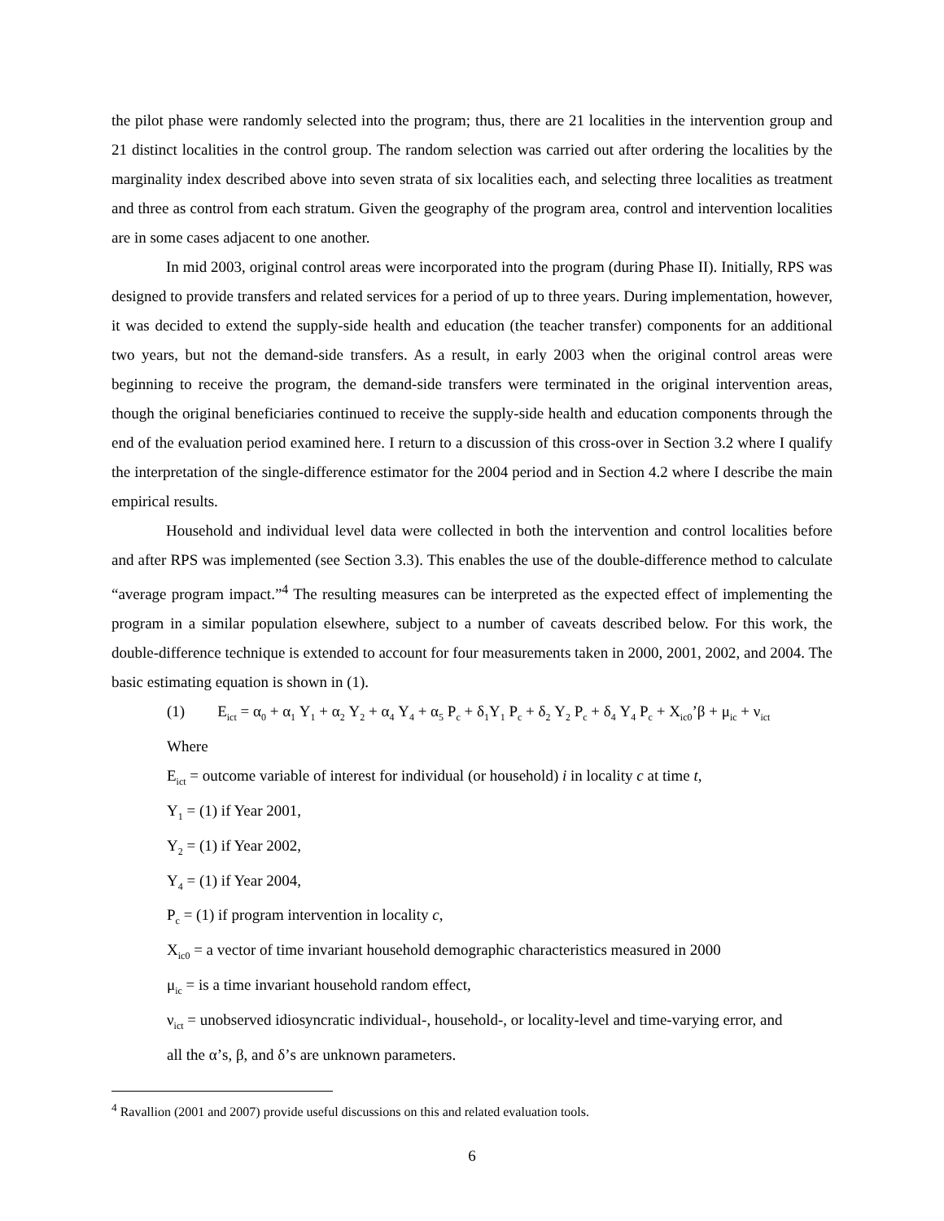the pilot phase were randomly selected into the program; thus, there are 21 localities in the intervention group and 21 distinct localities in the control group. The random selection was carried out after ordering the localities by the marginality index described above into seven strata of six localities each, and selecting three localities as treatment and three as control from each stratum. Given the geography of the program area, control and intervention localities are in some cases adjacent to one another.
In mid 2003, original control areas were incorporated into the program (during Phase II). Initially, RPS was designed to provide transfers and related services for a period of up to three years. During implementation, however, it was decided to extend the supply-side health and education (the teacher transfer) components for an additional two years, but not the demand-side transfers. As a result, in early 2003 when the original control areas were beginning to receive the program, the demand-side transfers were terminated in the original intervention areas, though the original beneficiaries continued to receive the supply-side health and education components through the end of the evaluation period examined here. I return to a discussion of this cross-over in Section 3.2 where I qualify the interpretation of the single-difference estimator for the 2004 period and in Section 4.2 where I describe the main empirical results.
Household and individual level data were collected in both the intervention and control localities before and after RPS was implemented (see Section 3.3). This enables the use of the double-difference method to calculate “average program impact.”<sup>4</sup> The resulting measures can be interpreted as the expected effect of implementing the program in a similar population elsewhere, subject to a number of caveats described below. For this work, the double-difference technique is extended to account for four measurements taken in 2000, 2001, 2002, and 2004. The basic estimating equation is shown in (1).
(1) E<sub>ict</sub> = α<sub>0</sub> + α<sub>1</sub> Y<sub>1</sub> + α<sub>2</sub> Y<sub>2</sub> + α<sub>4</sub> Y<sub>4</sub> + α<sub>5</sub> P<sub>c</sub> + δ<sub>1</sub>Y<sub>1</sub> P<sub>c</sub> + δ<sub>2</sub> Y<sub>2</sub> P<sub>c</sub> + δ<sub>4</sub> Y<sub>4</sub> P<sub>c</sub> + X<sub>ic0</sub>’β + μ<sub>ic</sub> + ν<sub>ict</sub>
Where
E<sub>ict</sub> = outcome variable of interest for individual (or household) i in locality c at time t,
Y<sub>1</sub> = (1) if Year 2001,
Y<sub>2</sub> = (1) if Year 2002,
Y<sub>4</sub> = (1) if Year 2004,
P<sub>c</sub> = (1) if program intervention in locality c,
X<sub>ic0</sub> = a vector of time invariant household demographic characteristics measured in 2000
μ<sub>ic</sub> = is a time invariant household random effect,
ν<sub>ict</sub> = unobserved idiosyncratic individual-, household-, or locality-level and time-varying error, and
all the α’s, β, and δ’s are unknown parameters.
<sup>4</sup> Ravallion (2001 and 2007) provide useful discussions on this and related evaluation tools.
6